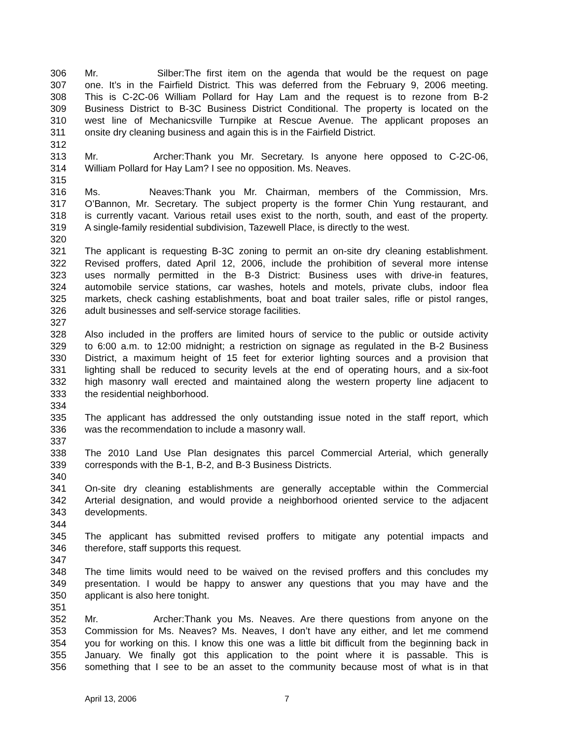306 Mr. Silber: The first item on the agenda that would be the request on page
307 one. It’s in the Fairfield District. This was deferred from the February 9, 2006 meeting.
308 This is C-2C-06 William Pollard for Hay Lam and the request is to rezone from B-2
309 Business District to B-3C Business District Conditional. The property is located on the
310 west line of Mechanicsville Turnpike at Rescue Avenue. The applicant proposes an
311 onsite dry cleaning business and again this is in the Fairfield District.
312
313 Mr. Archer: Thank you Mr. Secretary. Is anyone here opposed to C-2C-06,
314 William Pollard for Hay Lam? I see no opposition. Ms. Neaves.
315
316 Ms. Neaves: Thank you Mr. Chairman, members of the Commission, Mrs.
317 O’Bannon, Mr. Secretary. The subject property is the former Chin Yung restaurant, and
318 is currently vacant. Various retail uses exist to the north, south, and east of the property.
319 A single-family residential subdivision, Tazewell Place, is directly to the west.
320
321 The applicant is requesting B-3C zoning to permit an on-site dry cleaning establishment.
322 Revised proffers, dated April 12, 2006, include the prohibition of several more intense
323 uses normally permitted in the B-3 District: Business uses with drive-in features,
324 automobile service stations, car washes, hotels and motels, private clubs, indoor flea
325 markets, check cashing establishments, boat and boat trailer sales, rifle or pistol ranges,
326 adult businesses and self-service storage facilities.
327
328 Also included in the proffers are limited hours of service to the public or outside activity
329 to 6:00 a.m. to 12:00 midnight; a restriction on signage as regulated in the B-2 Business
330 District, a maximum height of 15 feet for exterior lighting sources and a provision that
331 lighting shall be reduced to security levels at the end of operating hours, and a six-foot
332 high masonry wall erected and maintained along the western property line adjacent to
333 the residential neighborhood.
334
335 The applicant has addressed the only outstanding issue noted in the staff report, which
336 was the recommendation to include a masonry wall.
337
338 The 2010 Land Use Plan designates this parcel Commercial Arterial, which generally
339 corresponds with the B-1, B-2, and B-3 Business Districts.
340
341 On-site dry cleaning establishments are generally acceptable within the Commercial
342 Arterial designation, and would provide a neighborhood oriented service to the adjacent
343 developments.
344
345 The applicant has submitted revised proffers to mitigate any potential impacts and
346 therefore, staff supports this request.
347
348 The time limits would need to be waived on the revised proffers and this concludes my
349 presentation. I would be happy to answer any questions that you may have and the
350 applicant is also here tonight.
351
352 Mr. Archer: Thank you Ms. Neaves. Are there questions from anyone on the
353 Commission for Ms. Neaves? Ms. Neaves, I don’t have any either, and let me commend
354 you for working on this. I know this one was a little bit difficult from the beginning back in
355 January. We finally got this application to the point where it is passable. This is
356 something that I see to be an asset to the community because most of what is in that
April 13, 2006 7